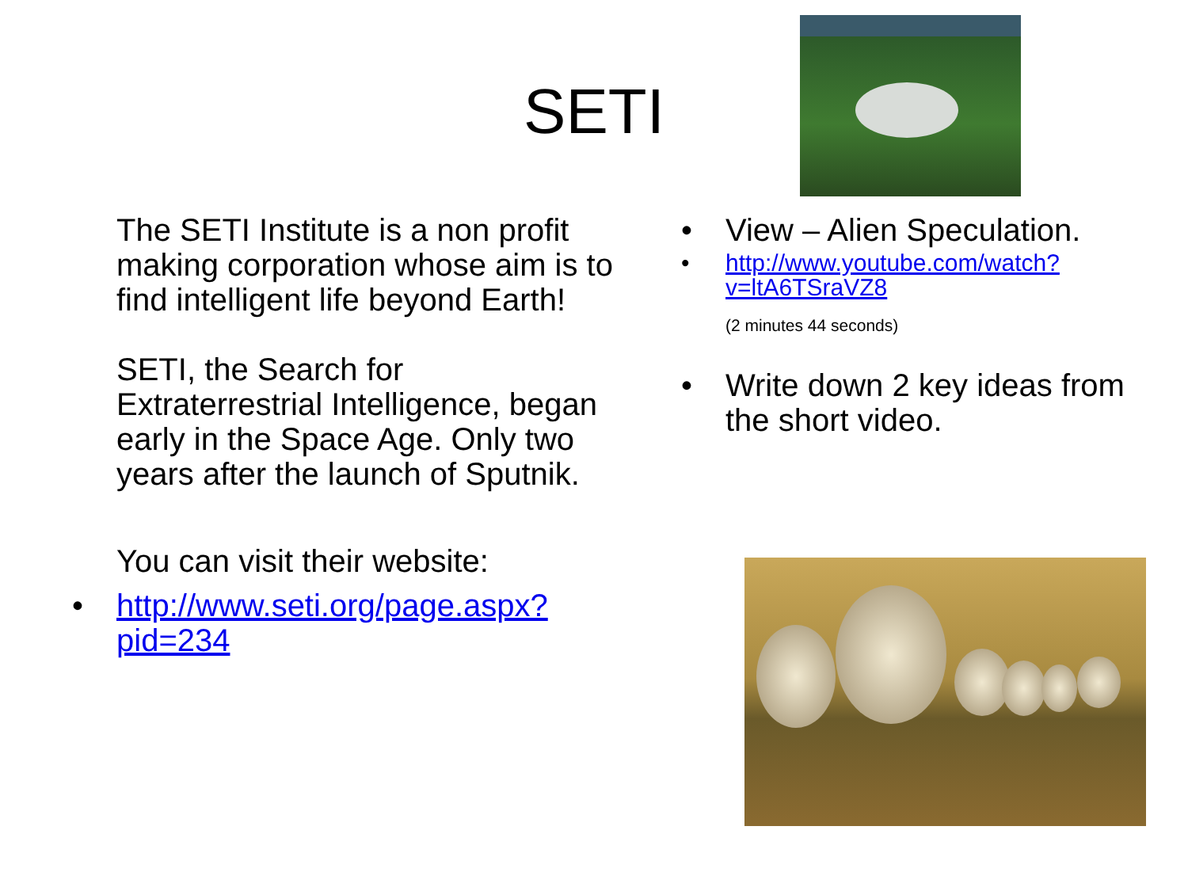SETI
The SETI Institute is a non profit making corporation whose aim is to find intelligent life beyond Earth!
SETI, the Search for Extraterrestrial Intelligence, began early in the Space Age. Only two years after the launch of Sputnik.
You can visit their website:
• http://www.seti.org/page.aspx?pid=234
• View – Alien Speculation.
• http://www.youtube.com/watch?v=ltA6TSraVZ8
(2 minutes 44 seconds)
• Write down 2 key ideas from the short video.